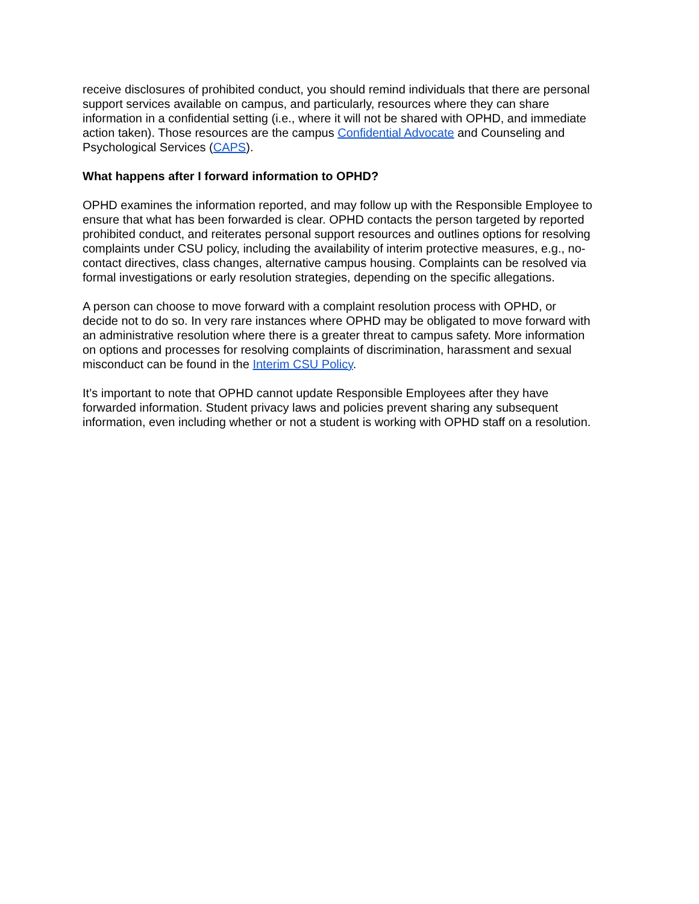receive disclosures of prohibited conduct, you should remind individuals that there are personal support services available on campus, and particularly, resources where they can share information in a confidential setting (i.e., where it will not be shared with OPHD, and immediate action taken). Those resources are the campus Confidential Advocate and Counseling and Psychological Services (CAPS).
What happens after I forward information to OPHD?
OPHD examines the information reported, and may follow up with the Responsible Employee to ensure that what has been forwarded is clear. OPHD contacts the person targeted by reported prohibited conduct, and reiterates personal support resources and outlines options for resolving complaints under CSU policy, including the availability of interim protective measures, e.g., no- contact directives, class changes, alternative campus housing. Complaints can be resolved via formal investigations or early resolution strategies, depending on the specific allegations.
A person can choose to move forward with a complaint resolution process with OPHD, or decide not to do so. In very rare instances where OPHD may be obligated to move forward with an administrative resolution where there is a greater threat to campus safety. More information on options and processes for resolving complaints of discrimination, harassment and sexual misconduct can be found in the Interim CSU Policy.
It’s important to note that OPHD cannot update Responsible Employees after they have forwarded information. Student privacy laws and policies prevent sharing any subsequent information, even including whether or not a student is working with OPHD staff on a resolution.